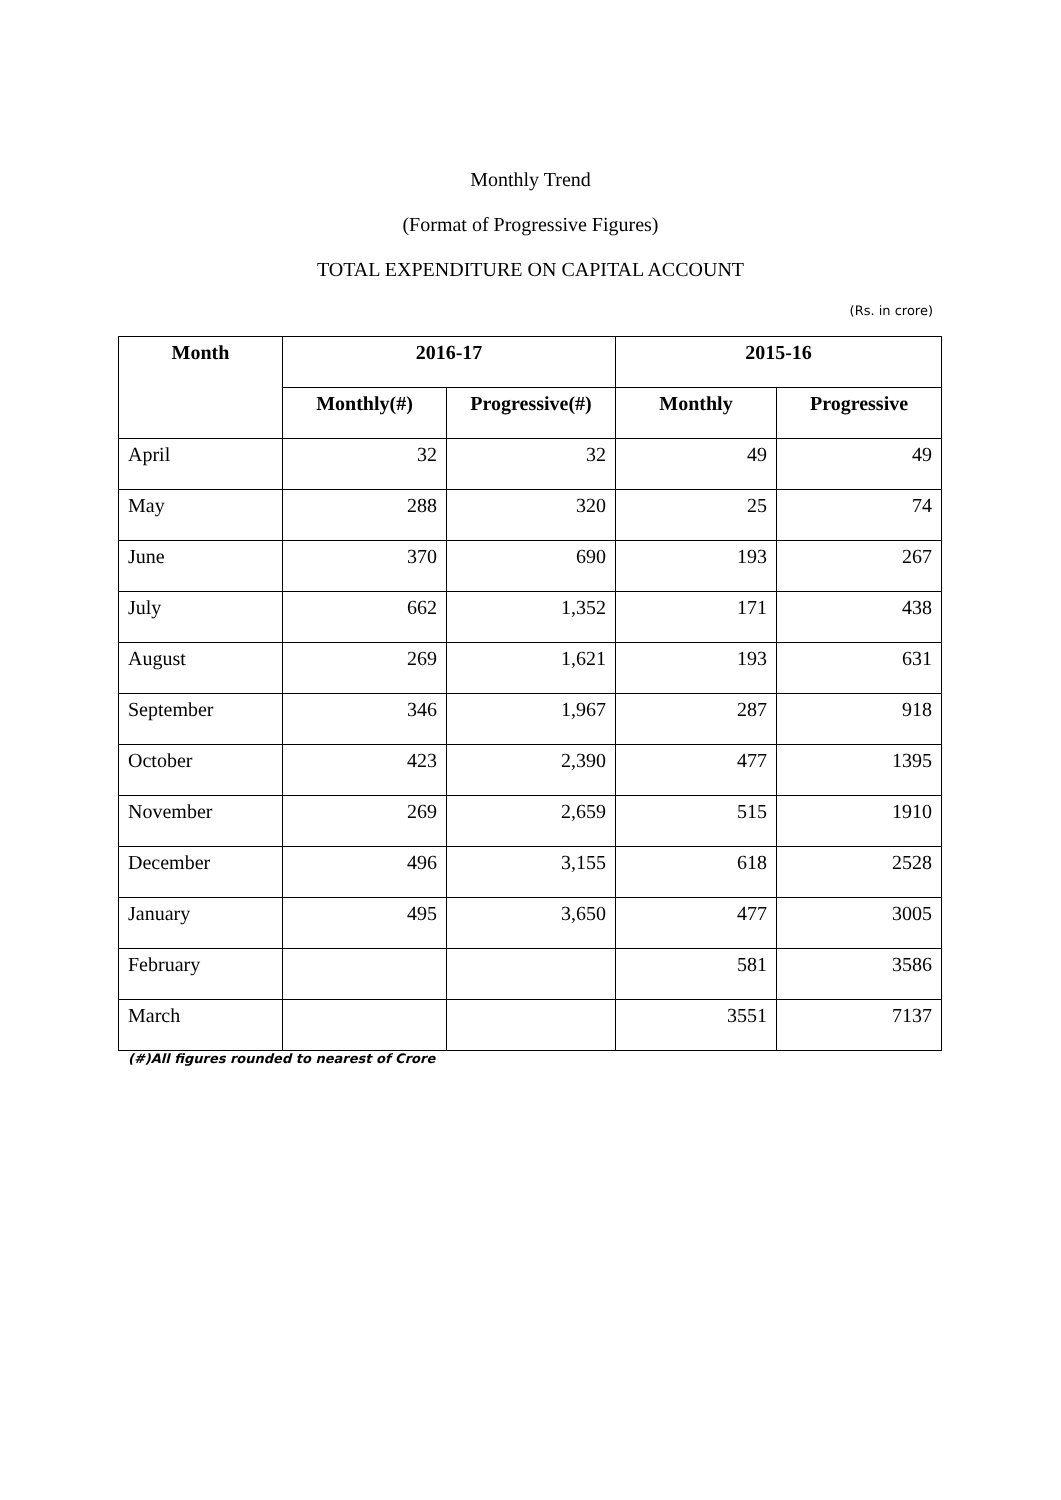Monthly Trend
(Format of Progressive Figures)
TOTAL EXPENDITURE ON CAPITAL ACCOUNT
(Rs. in crore)
| Month | 2016-17 | | 2015-16 | |
| --- | --- | --- | --- | --- |
| | Monthly(#) | Progressive(#) | Monthly | Progressive |
| April | 32 | 32 | 49 | 49 |
| May | 288 | 320 | 25 | 74 |
| June | 370 | 690 | 193 | 267 |
| July | 662 | 1,352 | 171 | 438 |
| August | 269 | 1,621 | 193 | 631 |
| September | 346 | 1,967 | 287 | 918 |
| October | 423 | 2,390 | 477 | 1395 |
| November | 269 | 2,659 | 515 | 1910 |
| December | 496 | 3,155 | 618 | 2528 |
| January | 495 | 3,650 | 477 | 3005 |
| February | | | 581 | 3586 |
| March | | | 3551 | 7137 |
(#)All figures rounded to nearest of Crore